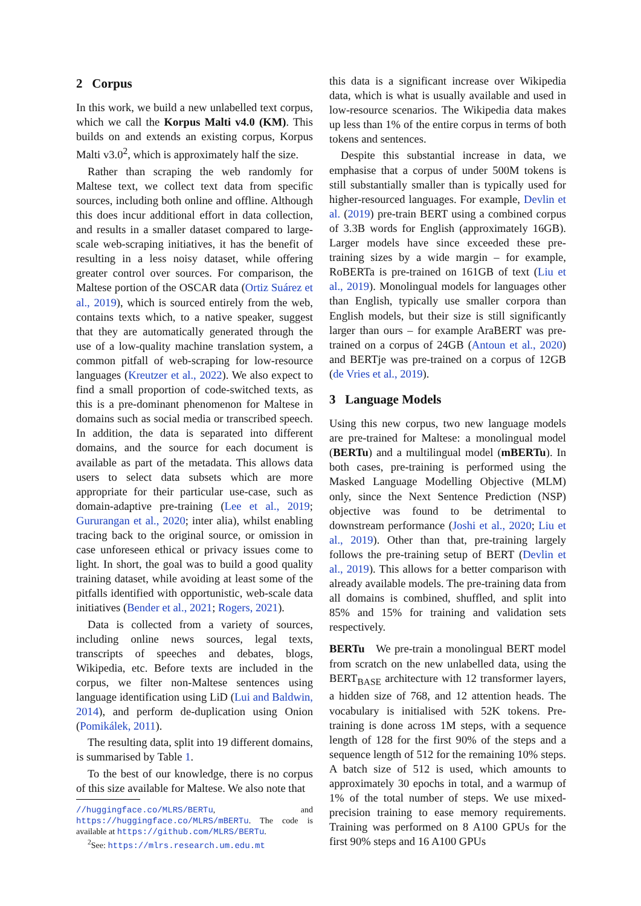2 Corpus
In this work, we build a new unlabelled text corpus, which we call the Korpus Malti v4.0 (KM). This builds on and extends an existing corpus, Korpus Malti v3.0<sup>2</sup>, which is approximately half the size.
Rather than scraping the web randomly for Maltese text, we collect text data from specific sources, including both online and offline. Although this does incur additional effort in data collection, and results in a smaller dataset compared to large-scale web-scraping initiatives, it has the benefit of resulting in a less noisy dataset, while offering greater control over sources. For comparison, the Maltese portion of the OSCAR data (Ortiz Suárez et al., 2019), which is sourced entirely from the web, contains texts which, to a native speaker, suggest that they are automatically generated through the use of a low-quality machine translation system, a common pitfall of web-scraping for low-resource languages (Kreutzer et al., 2022). We also expect to find a small proportion of code-switched texts, as this is a pre-dominant phenomenon for Maltese in domains such as social media or transcribed speech. In addition, the data is separated into different domains, and the source for each document is available as part of the metadata. This allows data users to select data subsets which are more appropriate for their particular use-case, such as domain-adaptive pre-training (Lee et al., 2019; Gururangan et al., 2020; inter alia), whilst enabling tracing back to the original source, or omission in case unforeseen ethical or privacy issues come to light. In short, the goal was to build a good quality training dataset, while avoiding at least some of the pitfalls identified with opportunistic, web-scale data initiatives (Bender et al., 2021; Rogers, 2021).
Data is collected from a variety of sources, including online news sources, legal texts, transcripts of speeches and debates, blogs, Wikipedia, etc. Before texts are included in the corpus, we filter non-Maltese sentences using language identification using LiD (Lui and Baldwin, 2014), and perform de-duplication using Onion (Pomikálek, 2011).
The resulting data, split into 19 different domains, is summarised by Table 1.
To the best of our knowledge, there is no corpus of this size available for Maltese. We also note that
//huggingface.co/MLRS/BERTu, and https://huggingface.co/MLRS/mBERTu. The code is available at https://github.com/MLRS/BERTu.
<sup>2</sup> See: https://mlrs.research.um.edu.mt
this data is a significant increase over Wikipedia data, which is what is usually available and used in low-resource scenarios. The Wikipedia data makes up less than 1% of the entire corpus in terms of both tokens and sentences.
Despite this substantial increase in data, we emphasise that a corpus of under 500M tokens is still substantially smaller than is typically used for higher-resourced languages. For example, Devlin et al. (2019) pre-train BERT using a combined corpus of 3.3B words for English (approximately 16GB). Larger models have since exceeded these pre-training sizes by a wide margin – for example, RoBERTa is pre-trained on 161GB of text (Liu et al., 2019). Monolingual models for languages other than English, typically use smaller corpora than English models, but their size is still significantly larger than ours – for example AraBERT was pre-trained on a corpus of 24GB (Antoun et al., 2020) and BERTje was pre-trained on a corpus of 12GB (de Vries et al., 2019).
3 Language Models
Using this new corpus, two new language models are pre-trained for Maltese: a monolingual model (BERTu) and a multilingual model (mBERTu). In both cases, pre-training is performed using the Masked Language Modelling Objective (MLM) only, since the Next Sentence Prediction (NSP) objective was found to be detrimental to downstream performance (Joshi et al., 2020; Liu et al., 2019). Other than that, pre-training largely follows the pre-training setup of BERT (Devlin et al., 2019). This allows for a better comparison with already available models. The pre-training data from all domains is combined, shuffled, and split into 85% and 15% for training and validation sets respectively.
BERTu We pre-train a monolingual BERT model from scratch on the new unlabelled data, using the BERT<sub>BASE</sub> architecture with 12 transformer layers, a hidden size of 768, and 12 attention heads. The vocabulary is initialised with 52K tokens. Pre-training is done across 1M steps, with a sequence length of 128 for the first 90% of the steps and a sequence length of 512 for the remaining 10% steps. A batch size of 512 is used, which amounts to approximately 30 epochs in total, and a warmup of 1% of the total number of steps. We use mixed-precision training to ease memory requirements. Training was performed on 8 A100 GPUs for the first 90% steps and 16 A100 GPUs